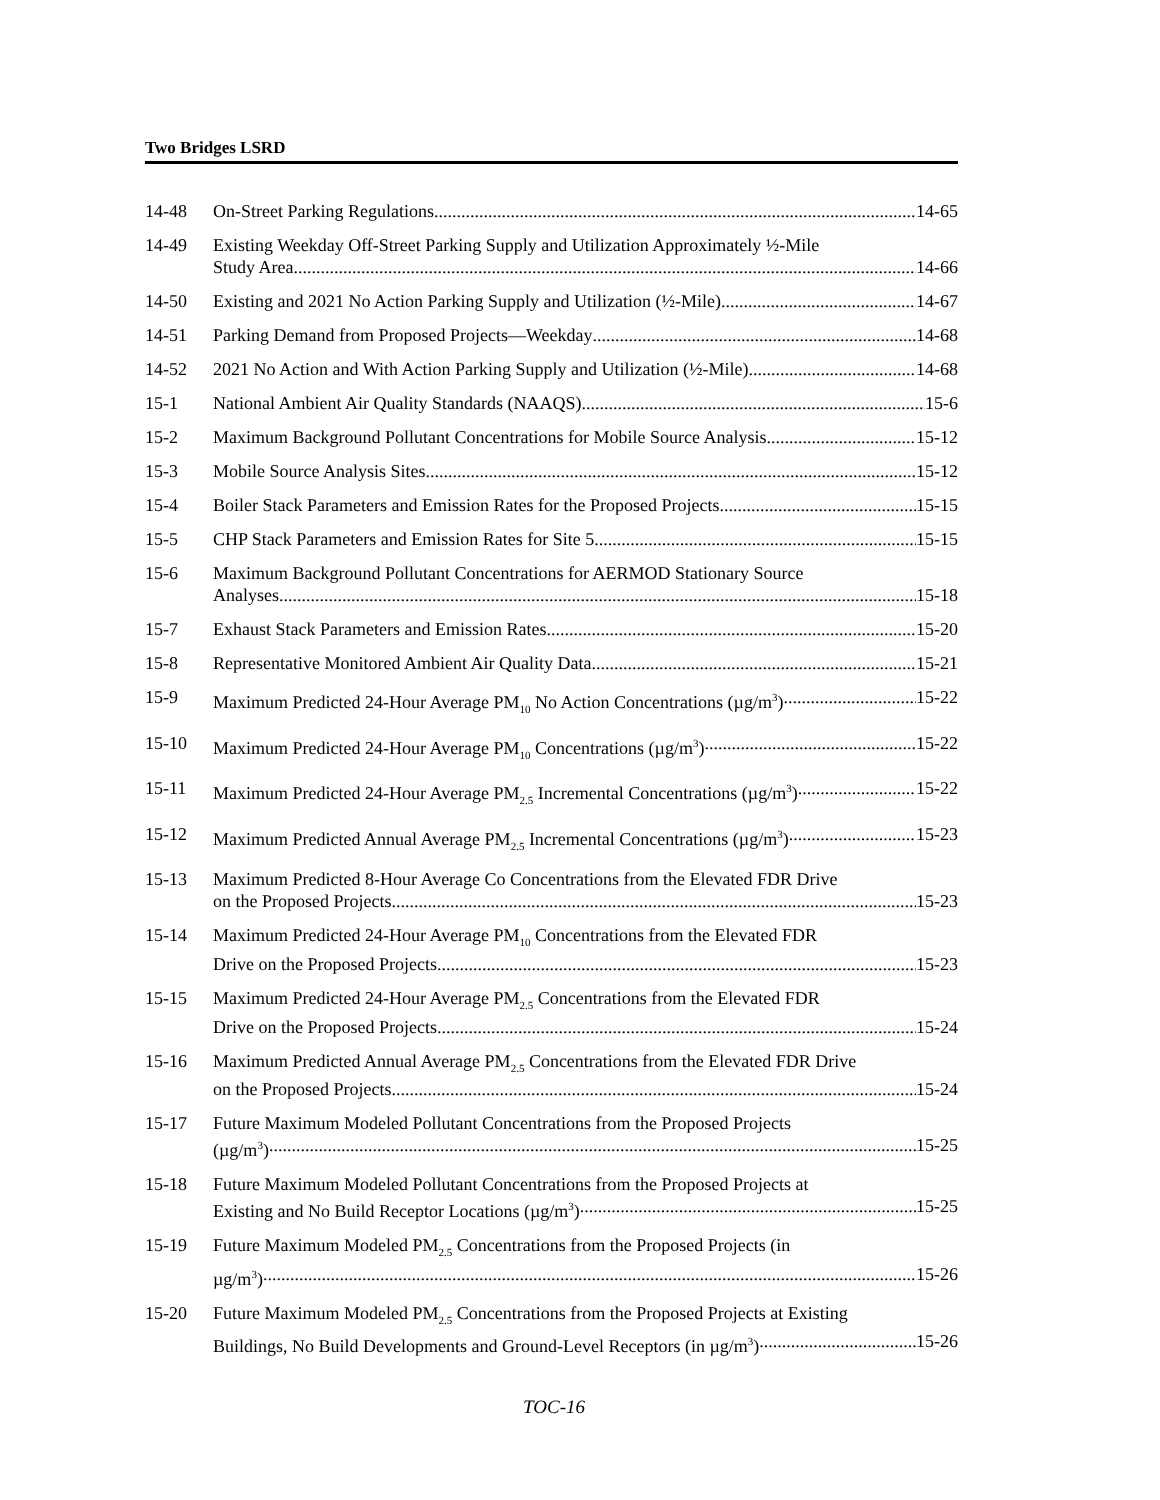Two Bridges LSRD
14-48 On-Street Parking Regulations 14-65
14-49 Existing Weekday Off-Street Parking Supply and Utilization Approximately ½-Mile
Study Area 14-66
14-50 Existing and 2021 No Action Parking Supply and Utilization (½-Mile) 14-67
14-51 Parking Demand from Proposed Projects—Weekday 14-68
14-52 2021 No Action and With Action Parking Supply and Utilization (½-Mile) 14-68
15-1 National Ambient Air Quality Standards (NAAQS) 15-6
15-2 Maximum Background Pollutant Concentrations for Mobile Source Analysis 15-12
15-3 Mobile Source Analysis Sites 15-12
15-4 Boiler Stack Parameters and Emission Rates for the Proposed Projects 15-15
15-5 CHP Stack Parameters and Emission Rates for Site 5 15-15
15-6 Maximum Background Pollutant Concentrations for AERMOD Stationary Source
Analyses 15-18
15-7 Exhaust Stack Parameters and Emission Rates 15-20
15-8 Representative Monitored Ambient Air Quality Data 15-21
15-9 Maximum Predicted 24-Hour Average PM<sub>10</sub> No Action Concentrations (µg/m<sup>3</sup>) 15-22
15-10 Maximum Predicted 24-Hour Average PM<sub>10</sub> Concentrations (µg/m<sup>3</sup>) 15-22
15-11 Maximum Predicted 24-Hour Average PM<sub>2.5</sub> Incremental Concentrations (µg/m<sup>3</sup>) 15-22
15-12 Maximum Predicted Annual Average PM<sub>2.5</sub> Incremental Concentrations (µg/m<sup>3</sup>) 15-23
15-13 Maximum Predicted 8-Hour Average Co Concentrations from the Elevated FDR Drive
on the Proposed Projects 15-23
15-14 Maximum Predicted 24-Hour Average PM<sub>10</sub> Concentrations from the Elevated FDR
Drive on the Proposed Projects 15-23
15-15 Maximum Predicted 24-Hour Average PM<sub>2.5</sub> Concentrations from the Elevated FDR
Drive on the Proposed Projects 15-24
15-16 Maximum Predicted Annual Average PM<sub>2.5</sub> Concentrations from the Elevated FDR Drive
on the Proposed Projects 15-24
15-17 Future Maximum Modeled Pollutant Concentrations from the Proposed Projects
(µg/m<sup>3</sup>) 15-25
15-18 Future Maximum Modeled Pollutant Concentrations from the Proposed Projects at
Existing and No Build Receptor Locations (µg/m<sup>3</sup>) 15-25
15-19 Future Maximum Modeled PM<sub>2.5</sub> Concentrations from the Proposed Projects (in
µg/m<sup>3</sup>) 15-26
15-20 Future Maximum Modeled PM<sub>2.5</sub> Concentrations from the Proposed Projects at Existing
Buildings, No Build Developments and Ground-Level Receptors (in µg/m<sup>3</sup>) 15-26
TOC-16